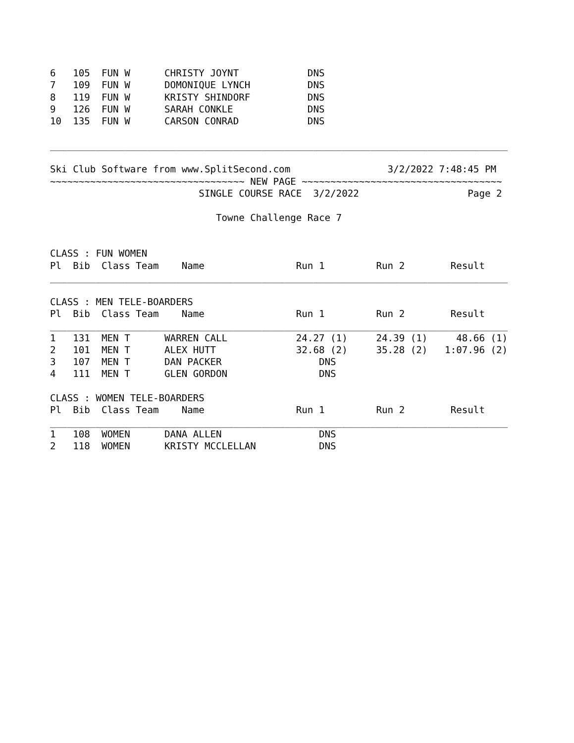6   105  FUN W      CHRISTY JOYNT            DNS
7   109  FUN W      DOMONIQUE LYNCH          DNS
8   119  FUN W      KRISTY SHINDORF          DNS
9   126  FUN W      SARAH CONKLE             DNS
10  135  FUN W      CARSON CONRAD            DNS

________________________________________________________________________________

Ski Club Software from www.SplitSecond.com                 3/2/2022 7:48:45 PM
~~~~~~~~~~~~~~~~~~~~~~~~~~~~~~~~~~ NEW PAGE ~~~~~~~~~~~~~~~~~~~~~~~~~~~~~~~~~~~
                          SINGLE COURSE RACE  3/2/2022                   Page 2

                             Towne Challenge Race 7


CLASS : FUN WOMEN
Pl  Bib  Class Team    Name                Run 1         Run 2        Result
________________________________________________________________________________

CLASS : MEN TELE-BOARDERS
Pl  Bib  Class Team    Name                Run 1         Run 2        Result
________________________________________________________________________________
1   131  MEN T      WARREN CALL            24.27 (1)     24.39 (1)     48.66 (1)
2   101  MEN T      ALEX HUTT              32.68 (2)     35.28 (2)   1:07.96 (2)
3   107  MEN T      DAN PACKER                 DNS
4   111  MEN T      GLEN GORDON                DNS

CLASS : WOMEN TELE-BOARDERS
Pl  Bib  Class Team    Name                Run 1         Run 2        Result
________________________________________________________________________________
1   108  WOMEN      DANA ALLEN                 DNS
2   118  WOMEN      KRISTY MCCLELLAN           DNS